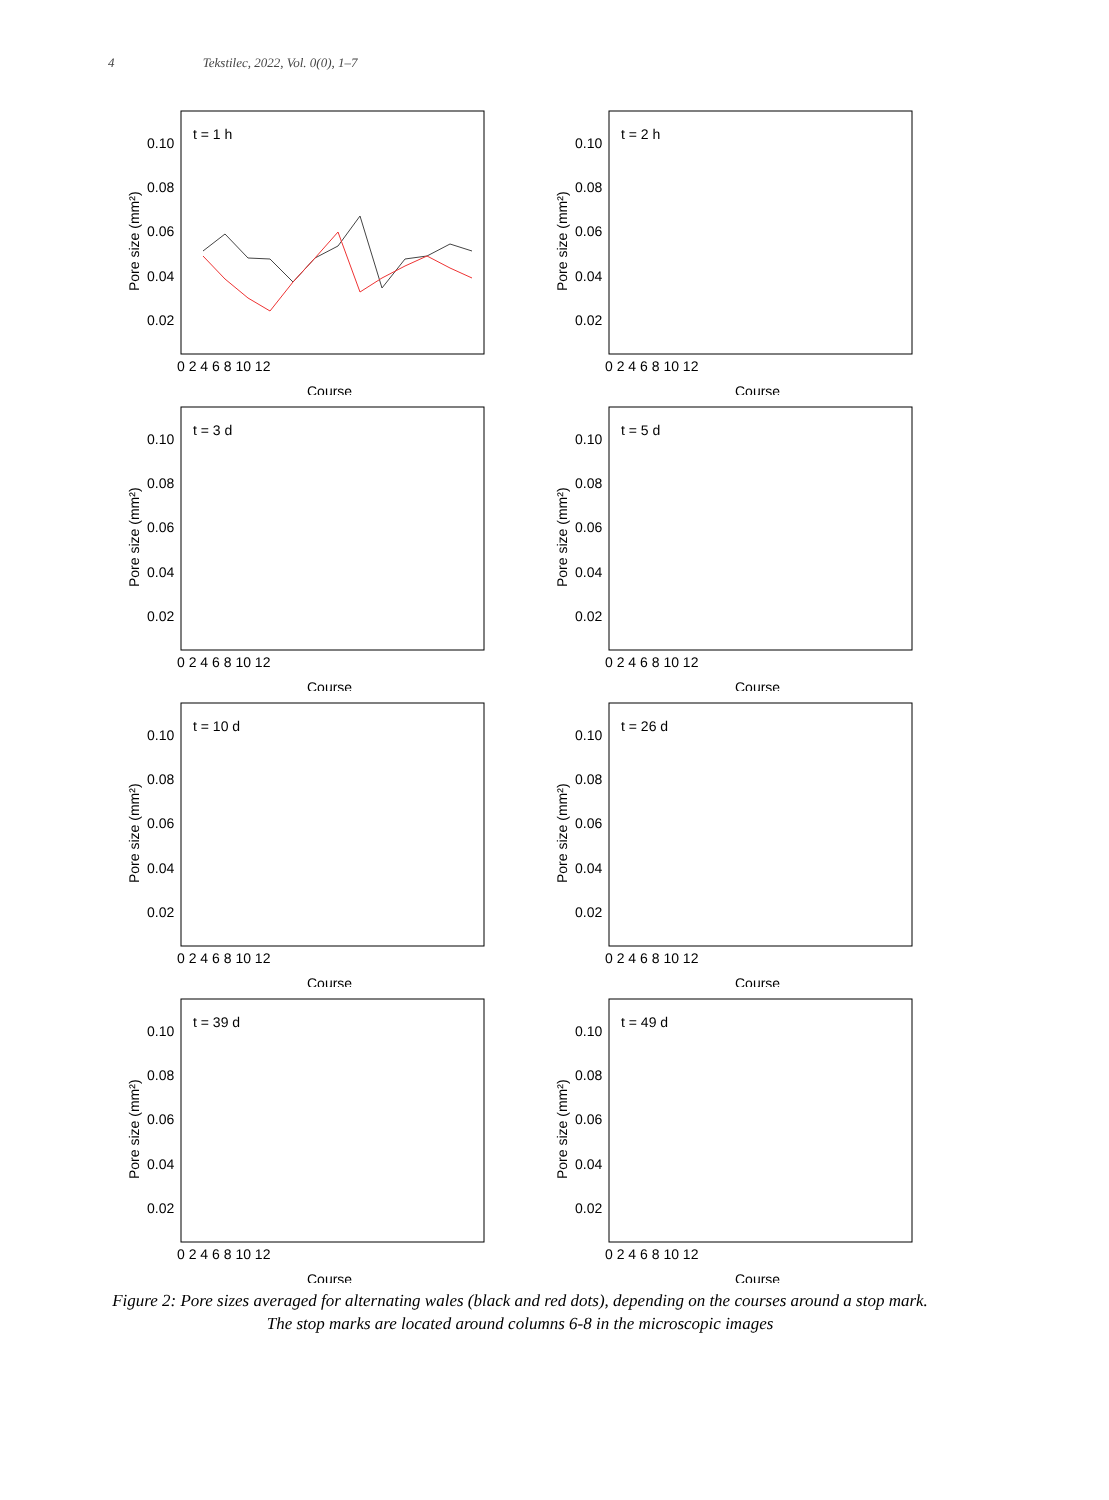4 Tekstilec, 2022, Vol. 0(0), 1–7
t = 1 h
0.10
0.08
0.06
0.04
0.02
0 2 4 6 8 10 12
Course
Pore size (mm²)
t = 2 h
0.10
0.08
0.06
0.04
0.02
0 2 4 6 8 10 12
Course
Pore size (mm²)
t = 3 d
0.10
0.08
0.06
0.04
0.02
0 2 4 6 8 10 12
Course
Pore size (mm²)
t = 5 d
0.10
0.08
0.06
0.04
0.02
0 2 4 6 8 10 12
Course
Pore size (mm²)
t = 10 d
0.10
0.08
0.06
0.04
0.02
0 2 4 6 8 10 12
Course
Pore size (mm²)
t = 26 d
0.10
0.08
0.06
0.04
0.02
0 2 4 6 8 10 12
Course
Pore size (mm²)
t = 39 d
0.10
0.08
0.06
0.04
0.02
0 2 4 6 8 10 12
Course
Pore size (mm²)
t = 49 d
0.10
0.08
0.06
0.04
0.02
0 2 4 6 8 10 12
Course
Pore size (mm²)
Figure 2: Pore sizes averaged for alternating wales (black and red dots), depending on the courses around a stop mark. The stop marks are located around columns 6-8 in the microscopic images